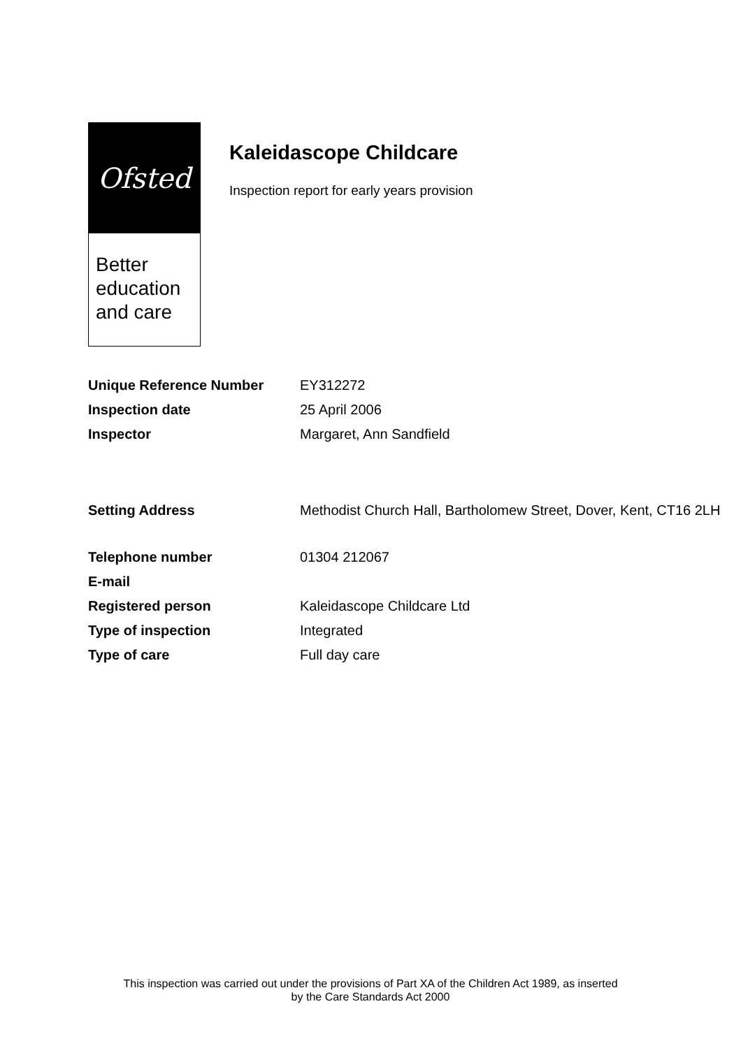Ofsted
Better
education
and care
Kaleidascope Childcare
Inspection report for early years provision
| Unique Reference Number | EY312272 |
| Inspection date | 25 April 2006 |
| Inspector | Margaret, Ann Sandfield |
| Setting Address | Methodist Church Hall, Bartholomew Street, Dover, Kent, CT16 2LH |
| Telephone number | 01304 212067 |
| E-mail | |
| Registered person | Kaleidascope Childcare Ltd |
| Type of inspection | Integrated |
| Type of care | Full day care |
This inspection was carried out under the provisions of Part XA of the Children Act 1989, as inserted
by the Care Standards Act 2000